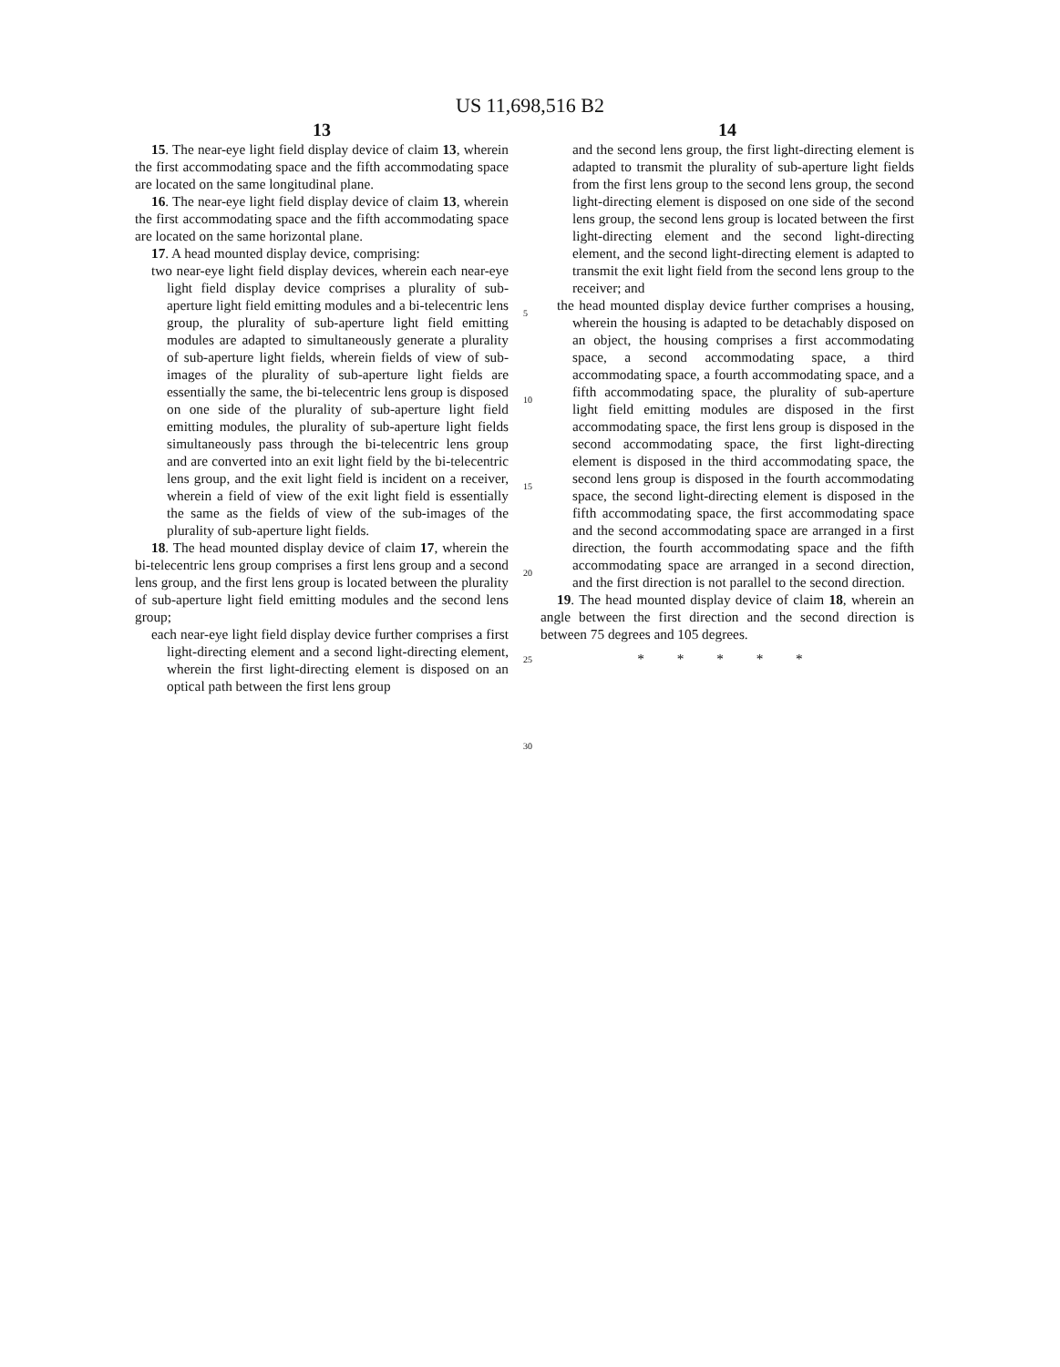US 11,698,516 B2
13
15. The near-eye light field display device of claim 13, wherein the first accommodating space and the fifth accommodating space are located on the same longitudinal plane.
16. The near-eye light field display device of claim 13, wherein the first accommodating space and the fifth accommodating space are located on the same horizontal plane.
17. A head mounted display device, comprising:
two near-eye light field display devices, wherein each near-eye light field display device comprises a plurality of sub-aperture light field emitting modules and a bi-telecentric lens group, the plurality of sub-aperture light field emitting modules are adapted to simultaneously generate a plurality of sub-aperture light fields, wherein fields of view of sub-images of the plurality of sub-aperture light fields are essentially the same, the bi-telecentric lens group is disposed on one side of the plurality of sub-aperture light field emitting modules, the plurality of sub-aperture light fields simultaneously pass through the bi-telecentric lens group and are converted into an exit light field by the bi-telecentric lens group, and the exit light field is incident on a receiver, wherein a field of view of the exit light field is essentially the same as the fields of view of the sub-images of the plurality of sub-aperture light fields.
18. The head mounted display device of claim 17, wherein the bi-telecentric lens group comprises a first lens group and a second lens group, and the first lens group is located between the plurality of sub-aperture light field emitting modules and the second lens group;
each near-eye light field display device further comprises a first light-directing element and a second light-directing element, wherein the first light-directing element is disposed on an optical path between the first lens group
5
10
15
20
25
30
14
and the second lens group, the first light-directing element is adapted to transmit the plurality of sub-aperture light fields from the first lens group to the second lens group, the second light-directing element is disposed on one side of the second lens group, the second lens group is located between the first light-directing element and the second light-directing element, and the second light-directing element is adapted to transmit the exit light field from the second lens group to the receiver; and
the head mounted display device further comprises a housing, wherein the housing is adapted to be detachably disposed on an object, the housing comprises a first accommodating space, a second accommodating space, a third accommodating space, a fourth accommodating space, and a fifth accommodating space, the plurality of sub-aperture light field emitting modules are disposed in the first accommodating space, the first lens group is disposed in the second accommodating space, the first light-directing element is disposed in the third accommodating space, the second lens group is disposed in the fourth accommodating space, the second light-directing element is disposed in the fifth accommodating space, the first accommodating space and the second accommodating space are arranged in a first direction, the fourth accommodating space and the fifth accommodating space are arranged in a second direction, and the first direction is not parallel to the second direction.
19. The head mounted display device of claim 18, wherein an angle between the first direction and the second direction is between 75 degrees and 105 degrees.
* * * * *